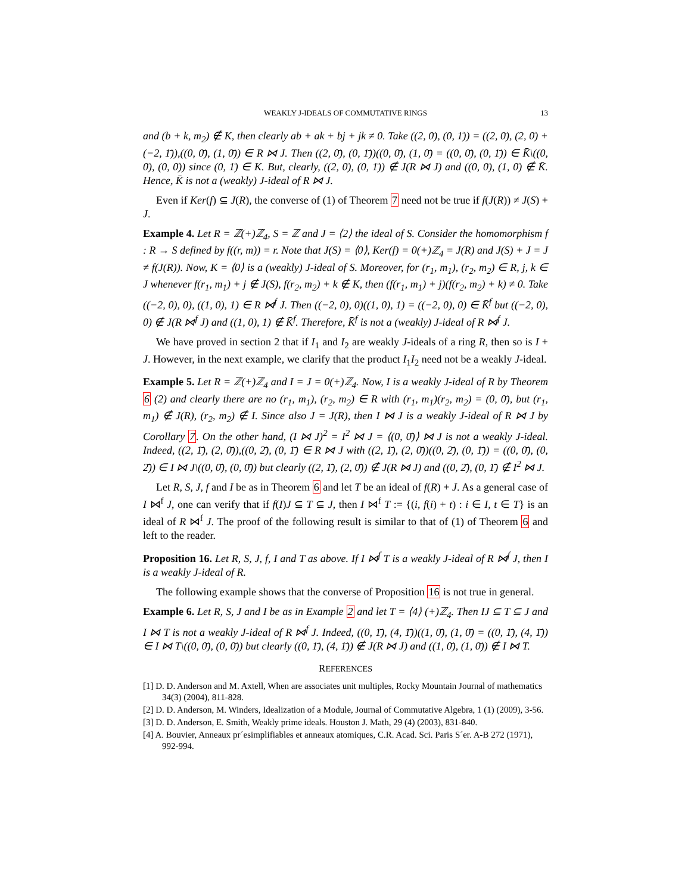WEAKLY J-IDEALS OF COMMUTATIVE RINGS 13
and (b + k, m<sub>2</sub>) ∉ K, then clearly ab + ak + bj + jk ≠ 0. Take ((2, 0̄), (0, 1̄)) = ((2, 0̄), (2, 0̄) + (−2, 1̄)),((0, 0̄), (1, 0̄)) ∈ R ⋈ J. Then ((2, 0̄), (0, 1̄))((0, 0̄), (1, 0̄) = ((0, 0̄), (0, 1̄)) ∈ K̄\((0, 0̄), (0, 0̄)) since (0, 1̄) ∈ K. But, clearly, ((2, 0̄), (0, 1̄)) ∉ J(R ⋈ J) and ((0, 0̄), (1, 0̄) ∉ K̄. Hence, K̄ is not a (weakly) J-ideal of R ⋈ J.
Even if Ker(f) ⊆ J(R), the converse of (1) of Theorem 7 need not be true if f(J(R)) ≠ J(S) + J.
Example 4. Let R = ℤ(+)ℤ<sub>4</sub>, S = ℤ and J = ⟨2⟩ the ideal of S. Consider the homomorphism f : R → S defined by f((r, m)) = r. Note that J(S) = ⟨0⟩, Ker(f) = 0(+)ℤ<sub>4</sub> = J(R) and J(S) + J = J ≠ f(J(R)). Now, K = ⟨0⟩ is a (weakly) J-ideal of S. Moreover, for (r<sub>1</sub>, m<sub>1</sub>), (r<sub>2</sub>, m<sub>2</sub>) ∈ R, j, k ∈ J whenever f(r<sub>1</sub>, m<sub>1</sub>) + j ∉ J(S), f(r<sub>2</sub>, m<sub>2</sub>) + k ∉ K, then (f(r<sub>1</sub>, m<sub>1</sub>) + j)(f(r<sub>2</sub>, m<sub>2</sub>) + k) ≠ 0. Take ((−2, 0), 0), ((1, 0), 1) ∈ R ⋈<sup>f</sup> J. Then ((−2, 0), 0)((1, 0), 1) = ((−2, 0), 0) ∈ K̄<sup>f</sup> but ((−2, 0), 0) ∉ J(R ⋈<sup>f</sup> J) and ((1, 0), 1) ∉ K̄<sup>f</sup>. Therefore, K̄<sup>f</sup> is not a (weakly) J-ideal of R ⋈<sup>f</sup> J.
We have proved in section 2 that if I<sub>1</sub> and I<sub>2</sub> are weakly J-ideals of a ring R, then so is I + J. However, in the next example, we clarify that the product I<sub>1</sub>I<sub>2</sub> need not be a weakly J-ideal.
Example 5. Let R = ℤ(+)ℤ<sub>4</sub> and I = J = 0(+)ℤ<sub>4</sub>. Now, I is a weakly J-ideal of R by Theorem 6 (2) and clearly there are no (r<sub>1</sub>, m<sub>1</sub>), (r<sub>2</sub>, m<sub>2</sub>) ∈ R with (r<sub>1</sub>, m<sub>1</sub>)(r<sub>2</sub>, m<sub>2</sub>) = (0, 0̄), but (r<sub>1</sub>, m<sub>1</sub>) ∉ J(R), (r<sub>2</sub>, m<sub>2</sub>) ∉ I. Since also J = J(R), then I ⋈ J is a weakly J-ideal of R ⋈ J by Corollary 7. On the other hand, (I ⋈ J)<sup>2</sup> = I<sup>2</sup> ⋈ J = ⟨(0, 0̄)⟩ ⋈ J is not a weakly J-ideal. Indeed, ((2, 1̄), (2, 0̄)),((0, 2̄), (0, 1̄) ∈ R ⋈ J with ((2, 1̄), (2, 0̄))((0, 2̄), (0, 1̄)) = ((0, 0̄), (0, 2̄)) ∈ I ⋈ J\((0, 0̄), (0, 0̄)) but clearly ((2, 1̄), (2, 0̄)) ∉ J(R ⋈ J) and ((0, 2̄), (0, 1̄) ∉ I<sup>2</sup> ⋈ J.
Let R, S, J, f and I be as in Theorem 6 and let T be an ideal of f(R) + J. As a general case of I ⋈<sup>f</sup> J, one can verify that if f(I)J ⊆ T ⊆ J, then I ⋈<sup>f</sup> T := {(i, f(i) + t) : i ∈ I, t ∈ T} is an ideal of R ⋈<sup>f</sup> J. The proof of the following result is similar to that of (1) of Theorem 6 and left to the reader.
Proposition 16. Let R, S, J, f, I and T as above. If I ⋈<sup>f</sup> T is a weakly J-ideal of R ⋈<sup>f</sup> J, then I is a weakly J-ideal of R.
The following example shows that the converse of Proposition 16 is not true in general.
Example 6. Let R, S, J and I be as in Example 2 and let T = ⟨4⟩ (+)ℤ<sub>4</sub>. Then IJ ⊆ T ⊆ J and I ⋈ T is not a weakly J-ideal of R ⋈<sup>f</sup> J. Indeed, ((0, 1̄), (4, 1̄))((1, 0̄), (1, 0̄) = ((0, 1̄), (4, 1̄)) ∈ I ⋈ T\((0, 0̄), (0, 0̄)) but clearly ((0, 1̄), (4, 1̄)) ∉ J(R ⋈ J) and ((1, 0̄), (1, 0̄)) ∉ I ⋈ T.
REFERENCES
[1] D. D. Anderson and M. Axtell, When are associates unit multiples, Rocky Mountain Journal of mathematics 34(3) (2004), 811-828.
[2] D. D. Anderson, M. Winders, Idealization of a Module, Journal of Commutative Algebra, 1 (1) (2009), 3-56.
[3] D. D. Anderson, E. Smith, Weakly prime ideals. Houston J. Math, 29 (4) (2003), 831-840.
[4] A. Bouvier, Anneaux pr´esimplifiables et anneaux atomiques, C.R. Acad. Sci. Paris S´er. A-B 272 (1971), 992-994.